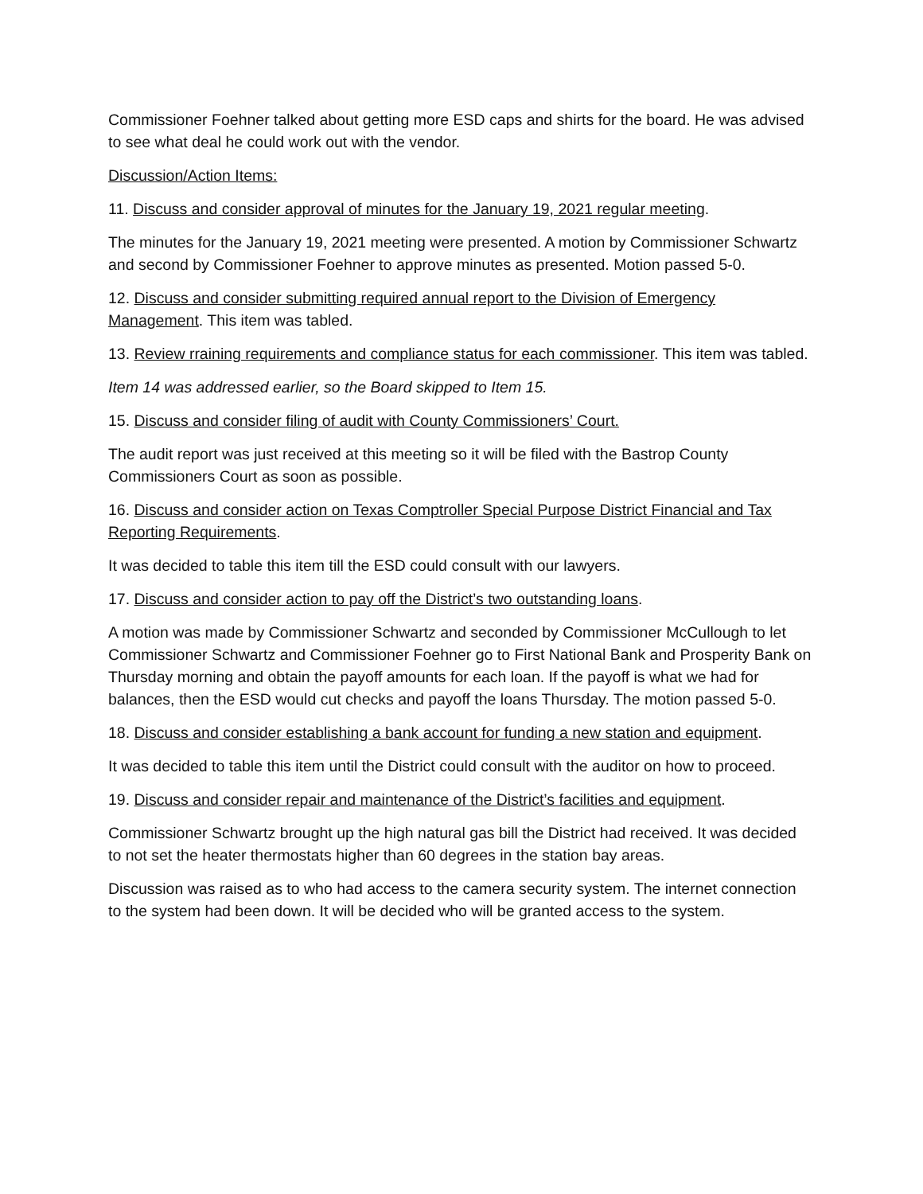Commissioner Foehner talked about getting more ESD caps and shirts for the board. He was advised to see what deal he could work out with the vendor.
Discussion/Action Items:
11. Discuss and consider approval of minutes for the January 19, 2021 regular meeting.
The minutes for the January 19, 2021 meeting were presented. A motion by Commissioner Schwartz and second by Commissioner Foehner to approve minutes as presented. Motion passed 5-0.
12. Discuss and consider submitting required annual report to the Division of Emergency Management. This item was tabled.
13. Review rraining requirements and compliance status for each commissioner. This item was tabled.
Item 14 was addressed earlier, so the Board skipped to Item 15.
15. Discuss and consider filing of audit with County Commissioners’ Court.
The audit report was just received at this meeting so it will be filed with the Bastrop County Commissioners Court as soon as possible.
16. Discuss and consider action on Texas Comptroller Special Purpose District Financial and Tax Reporting Requirements.
It was decided to table this item till the ESD could consult with our lawyers.
17. Discuss and consider action to pay off the District’s two outstanding loans.
A motion was made by Commissioner Schwartz and seconded by Commissioner McCullough to let Commissioner Schwartz and Commissioner Foehner go to First National Bank and Prosperity Bank on Thursday morning and obtain the payoff amounts for each loan. If the payoff is what we had for balances, then the ESD would cut checks and payoff the loans Thursday. The motion passed 5-0.
18. Discuss and consider establishing a bank account for funding a new station and equipment.
It was decided to table this item until the District could consult with the auditor on how to proceed.
19. Discuss and consider repair and maintenance of the District’s facilities and equipment.
Commissioner Schwartz brought up the high natural gas bill the District had received. It was decided to not set the heater thermostats higher than 60 degrees in the station bay areas.
Discussion was raised as to who had access to the camera security system. The internet connection to the system had been down. It will be decided who will be granted access to the system.